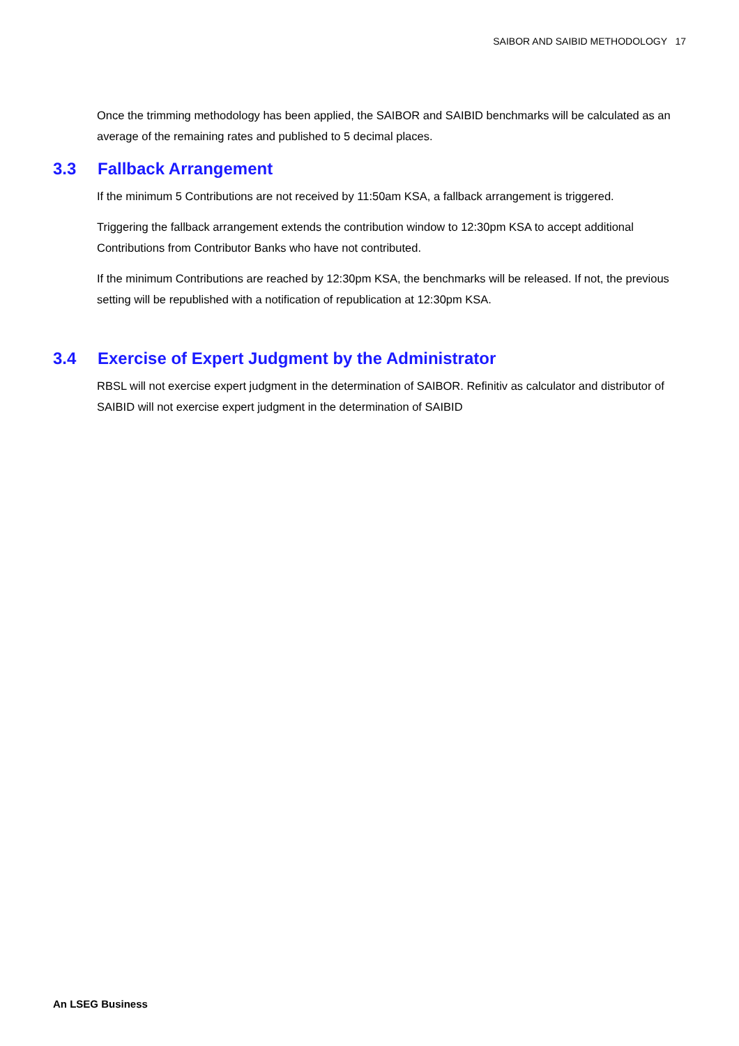SAIBOR AND SAIBID METHODOLOGY 17
Once the trimming methodology has been applied, the SAIBOR and SAIBID benchmarks will be calculated as an average of the remaining rates and published to 5 decimal places.
3.3 Fallback Arrangement
If the minimum 5 Contributions are not received by 11:50am KSA, a fallback arrangement is triggered.
Triggering the fallback arrangement extends the contribution window to 12:30pm KSA to accept additional Contributions from Contributor Banks who have not contributed.
If the minimum Contributions are reached by 12:30pm KSA, the benchmarks will be released. If not, the previous setting will be republished with a notification of republication at 12:30pm KSA.
3.4 Exercise of Expert Judgment by the Administrator
RBSL will not exercise expert judgment in the determination of SAIBOR. Refinitiv as calculator and distributor of SAIBID will not exercise expert judgment in the determination of SAIBID
An LSEG Business